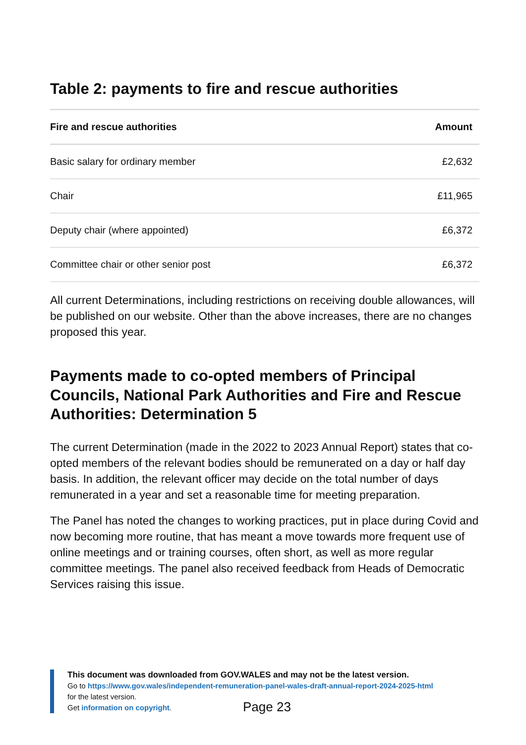Table 2: payments to fire and rescue authorities
| Fire and rescue authorities | Amount |
| --- | --- |
| Basic salary for ordinary member | £2,632 |
| Chair | £11,965 |
| Deputy chair (where appointed) | £6,372 |
| Committee chair or other senior post | £6,372 |
All current Determinations, including restrictions on receiving double allowances, will be published on our website. Other than the above increases, there are no changes proposed this year.
Payments made to co-opted members of Principal Councils, National Park Authorities and Fire and Rescue Authorities: Determination 5
The current Determination (made in the 2022 to 2023 Annual Report) states that co-opted members of the relevant bodies should be remunerated on a day or half day basis. In addition, the relevant officer may decide on the total number of days remunerated in a year and set a reasonable time for meeting preparation.
The Panel has noted the changes to working practices, put in place during Covid and now becoming more routine, that has meant a move towards more frequent use of online meetings and or training courses, often short, as well as more regular committee meetings. The panel also received feedback from Heads of Democratic Services raising this issue.
This document was downloaded from GOV.WALES and may not be the latest version.
Go to https://www.gov.wales/independent-remuneration-panel-wales-draft-annual-report-2024-2025-html
for the latest version.
Get information on copyright.
Page 23